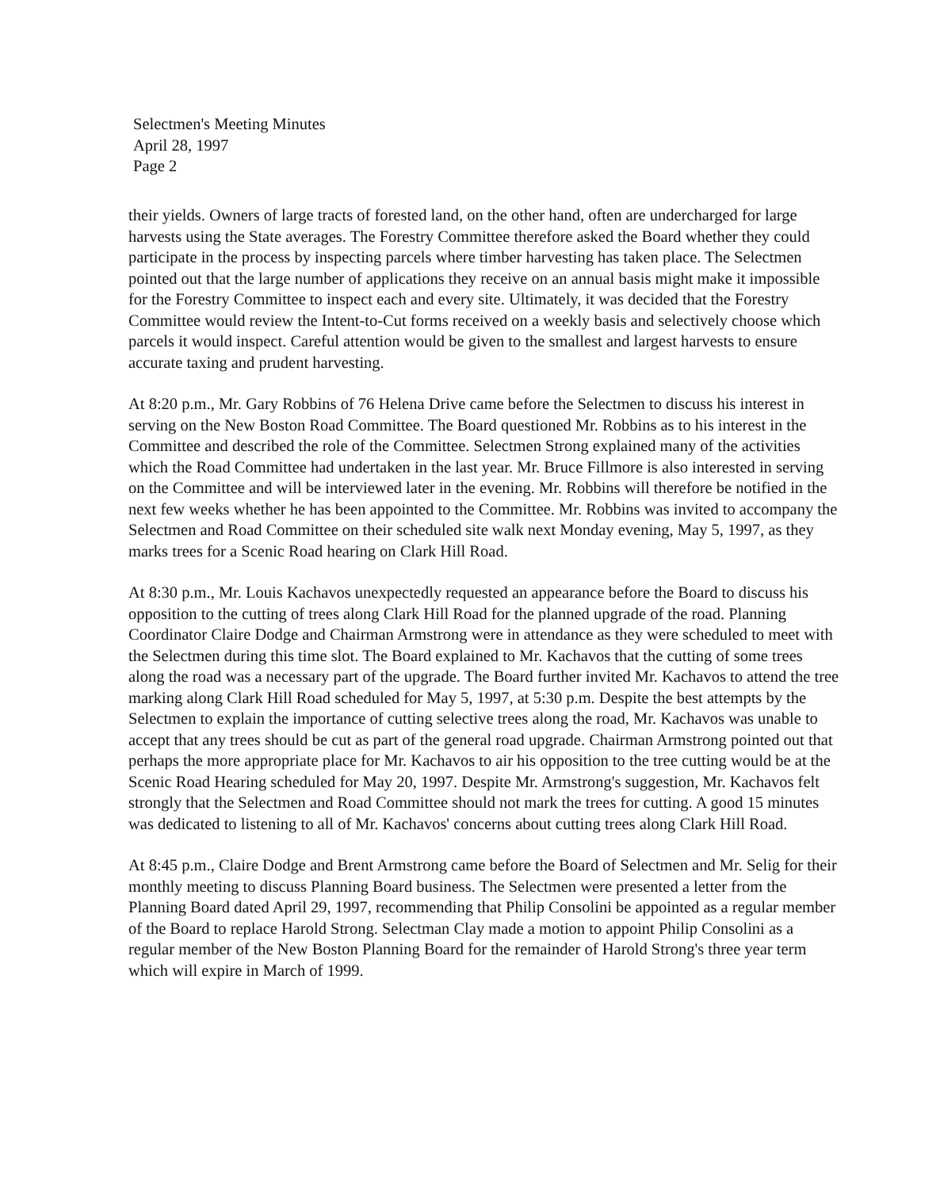Selectmen's Meeting Minutes
April 28, 1997
Page 2
their yields. Owners of large tracts of forested land, on the other hand, often are undercharged for large harvests using the State averages. The Forestry Committee therefore asked the Board whether they could participate in the process by inspecting parcels where timber harvesting has taken place. The Selectmen pointed out that the large number of applications they receive on an annual basis might make it impossible for the Forestry Committee to inspect each and every site. Ultimately, it was decided that the Forestry Committee would review the Intent-to-Cut forms received on a weekly basis and selectively choose which parcels it would inspect. Careful attention would be given to the smallest and largest harvests to ensure accurate taxing and prudent harvesting.
At 8:20 p.m., Mr. Gary Robbins of 76 Helena Drive came before the Selectmen to discuss his interest in serving on the New Boston Road Committee. The Board questioned Mr. Robbins as to his interest in the Committee and described the role of the Committee. Selectmen Strong explained many of the activities which the Road Committee had undertaken in the last year. Mr. Bruce Fillmore is also interested in serving on the Committee and will be interviewed later in the evening. Mr. Robbins will therefore be notified in the next few weeks whether he has been appointed to the Committee. Mr. Robbins was invited to accompany the Selectmen and Road Committee on their scheduled site walk next Monday evening, May 5, 1997, as they marks trees for a Scenic Road hearing on Clark Hill Road.
At 8:30 p.m., Mr. Louis Kachavos unexpectedly requested an appearance before the Board to discuss his opposition to the cutting of trees along Clark Hill Road for the planned upgrade of the road. Planning Coordinator Claire Dodge and Chairman Armstrong were in attendance as they were scheduled to meet with the Selectmen during this time slot. The Board explained to Mr. Kachavos that the cutting of some trees along the road was a necessary part of the upgrade. The Board further invited Mr. Kachavos to attend the tree marking along Clark Hill Road scheduled for May 5, 1997, at 5:30 p.m. Despite the best attempts by the Selectmen to explain the importance of cutting selective trees along the road, Mr. Kachavos was unable to accept that any trees should be cut as part of the general road upgrade. Chairman Armstrong pointed out that perhaps the more appropriate place for Mr. Kachavos to air his opposition to the tree cutting would be at the Scenic Road Hearing scheduled for May 20, 1997. Despite Mr. Armstrong's suggestion, Mr. Kachavos felt strongly that the Selectmen and Road Committee should not mark the trees for cutting. A good 15 minutes was dedicated to listening to all of Mr. Kachavos' concerns about cutting trees along Clark Hill Road.
At 8:45 p.m., Claire Dodge and Brent Armstrong came before the Board of Selectmen and Mr. Selig for their monthly meeting to discuss Planning Board business. The Selectmen were presented a letter from the Planning Board dated April 29, 1997, recommending that Philip Consolini be appointed as a regular member of the Board to replace Harold Strong. Selectman Clay made a motion to appoint Philip Consolini as a regular member of the New Boston Planning Board for the remainder of Harold Strong's three year term which will expire in March of 1999.